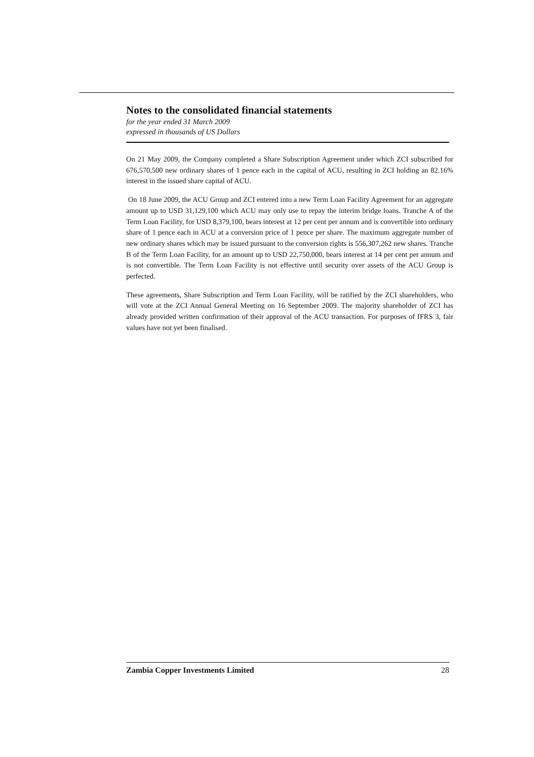Notes to the consolidated financial statements
for the year ended 31 March 2009
expressed in thousands of US Dollars
On 21 May 2009, the Company completed a Share Subscription Agreement under which ZCI subscribed for 676,570,500 new ordinary shares of 1 pence each in the capital of ACU, resulting in ZCI holding an 82.16% interest in the issued share capital of ACU.
On 18 June 2009, the ACU Group and ZCI entered into a new Term Loan Facility Agreement for an aggregate amount up to USD 31,129,100 which ACU may only use to repay the interim bridge loans. Tranche A of the Term Loan Facility, for USD 8,379,100, bears interest at 12 per cent per annum and is convertible into ordinary share of 1 pence each in ACU at a conversion price of 1 pence per share. The maximum aggregate number of new ordinary shares which may be issued pursuant to the conversion rights is 556,307,262 new shares. Tranche B of the Term Loan Facility, for an amount up to USD 22,750,000, bears interest at 14 per cent per annum and is not convertible. The Term Loan Facility is not effective until security over assets of the ACU Group is perfected.
These agreements, Share Subscription and Term Loan Facility, will be ratified by the ZCI shareholders, who will vote at the ZCI Annual General Meeting on 16 September 2009. The majority shareholder of ZCI has already provided written confirmation of their approval of the ACU transaction. For purposes of IFRS 3, fair values have not yet been finalised.
Zambia Copper Investments Limited 28